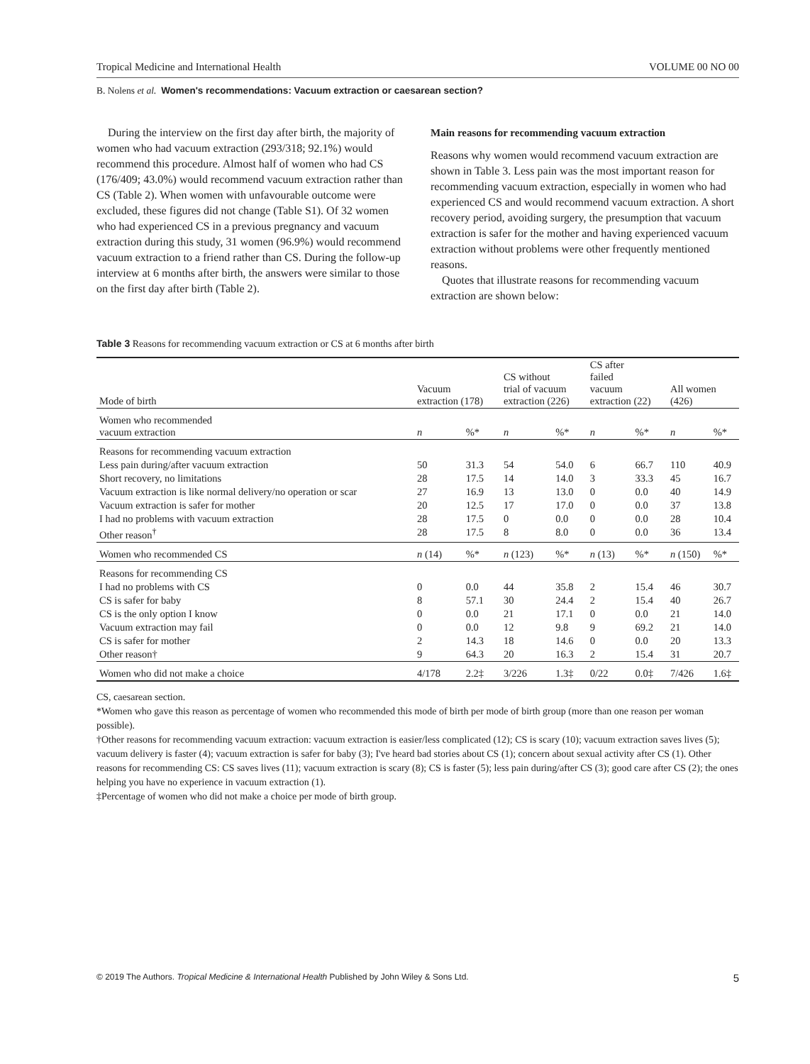Tropical Medicine and International Health VOLUME 00 NO 00
B. Nolens et al. Women's recommendations: Vacuum extraction or caesarean section?
During the interview on the first day after birth, the majority of women who had vacuum extraction (293/318; 92.1%) would recommend this procedure. Almost half of women who had CS (176/409; 43.0%) would recommend vacuum extraction rather than CS (Table 2). When women with unfavourable outcome were excluded, these figures did not change (Table S1). Of 32 women who had experienced CS in a previous pregnancy and vacuum extraction during this study, 31 women (96.9%) would recommend vacuum extraction to a friend rather than CS. During the follow-up interview at 6 months after birth, the answers were similar to those on the first day after birth (Table 2).
Main reasons for recommending vacuum extraction
Reasons why women would recommend vacuum extraction are shown in Table 3. Less pain was the most important reason for recommending vacuum extraction, especially in women who had experienced CS and would recommend vacuum extraction. A short recovery period, avoiding surgery, the presumption that vacuum extraction is safer for the mother and having experienced vacuum extraction without problems were other frequently mentioned reasons.
Quotes that illustrate reasons for recommending vacuum extraction are shown below:
Table 3 Reasons for recommending vacuum extraction or CS at 6 months after birth
| Mode of birth | Vacuum extraction (178) | | CS without trial of vacuum extraction (226) | | CS after failed vacuum extraction (22) | | All women (426) | |
| --- | --- | --- | --- | --- | --- | --- | --- | --- |
| Women who recommended vacuum extraction | n | %* | n | %* | n | %* | n | %* |
| Reasons for recommending vacuum extraction | | | | | | | | |
| Less pain during/after vacuum extraction | 50 | 31.3 | 54 | 54.0 | 6 | 66.7 | 110 | 40.9 |
| Short recovery, no limitations | 28 | 17.5 | 14 | 14.0 | 3 | 33.3 | 45 | 16.7 |
| Vacuum extraction is like normal delivery/no operation or scar | 27 | 16.9 | 13 | 13.0 | 0 | 0.0 | 40 | 14.9 |
| Vacuum extraction is safer for mother | 20 | 12.5 | 17 | 17.0 | 0 | 0.0 | 37 | 13.8 |
| I had no problems with vacuum extraction | 28 | 17.5 | 0 | 0.0 | 0 | 0.0 | 28 | 10.4 |
| Other reason<sup>†</sup> | 28 | 17.5 | 8 | 8.0 | 0 | 0.0 | 36 | 13.4 |
| Women who recommended CS | n (14) | %* | n (123) | %* | n (13) | %* | n (150) | %* |
| Reasons for recommending CS | | | | | | | | |
| I had no problems with CS | 0 | 0.0 | 44 | 35.8 | 2 | 15.4 | 46 | 30.7 |
| CS is safer for baby | 8 | 57.1 | 30 | 24.4 | 2 | 15.4 | 40 | 26.7 |
| CS is the only option I know | 0 | 0.0 | 21 | 17.1 | 0 | 0.0 | 21 | 14.0 |
| Vacuum extraction may fail | 0 | 0.0 | 12 | 9.8 | 9 | 69.2 | 21 | 14.0 |
| CS is safer for mother | 2 | 14.3 | 18 | 14.6 | 0 | 0.0 | 20 | 13.3 |
| Other reason† | 9 | 64.3 | 20 | 16.3 | 2 | 15.4 | 31 | 20.7 |
| Women who did not make a choice | 4/178 | 2.2‡ | 3/226 | 1.3‡ | 0/22 | 0.0‡ | 7/426 | 1.6‡ |
CS, caesarean section.
*Women who gave this reason as percentage of women who recommended this mode of birth per mode of birth group (more than one reason per woman possible).
†Other reasons for recommending vacuum extraction: vacuum extraction is easier/less complicated (12); CS is scary (10); vacuum extraction saves lives (5); vacuum delivery is faster (4); vacuum extraction is safer for baby (3); I've heard bad stories about CS (1); concern about sexual activity after CS (1). Other reasons for recommending CS: CS saves lives (11); vacuum extraction is scary (8); CS is faster (5); less pain during/after CS (3); good care after CS (2); the ones helping you have no experience in vacuum extraction (1).
‡Percentage of women who did not make a choice per mode of birth group.
© 2019 The Authors. Tropical Medicine & International Health Published by John Wiley & Sons Ltd. 5